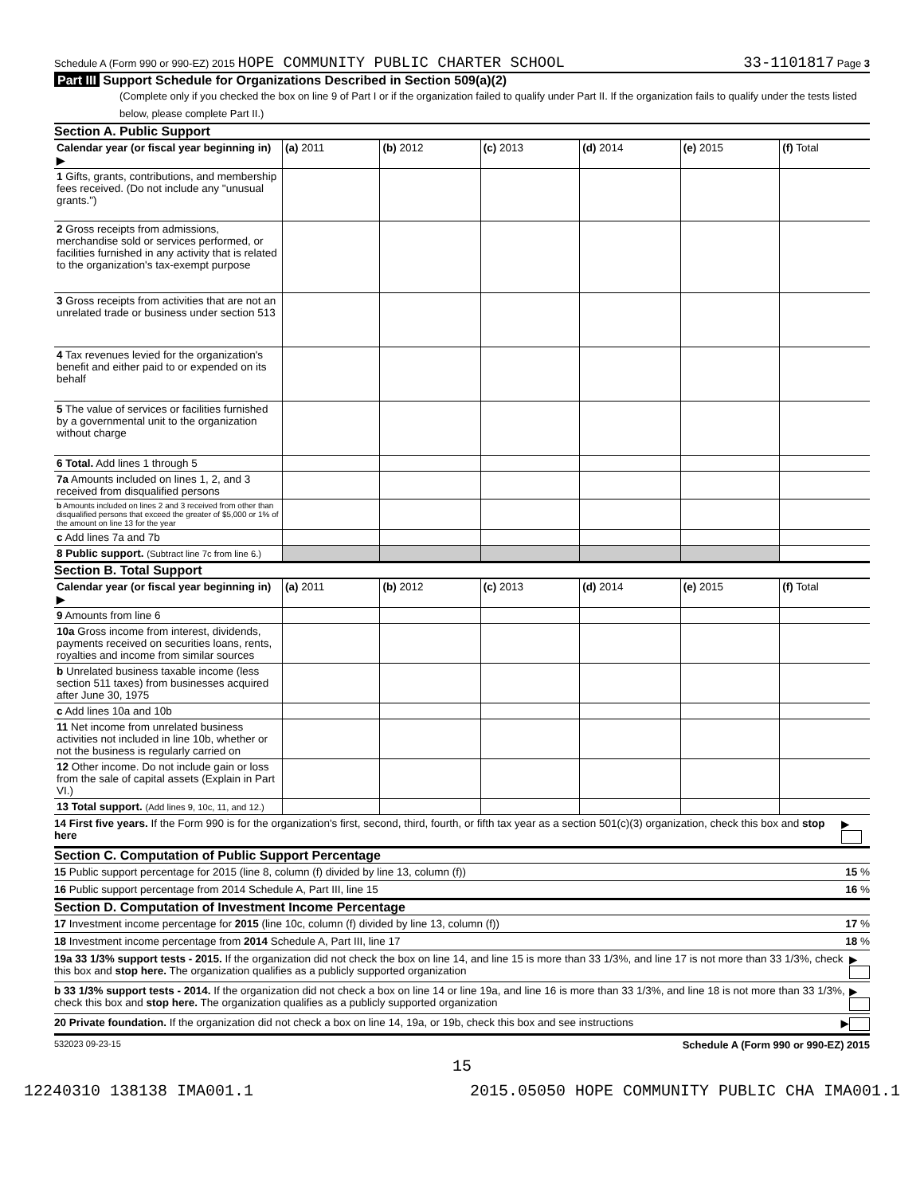Schedule A (Form 990 or 990-EZ) 2015 HOPE COMMUNITY PUBLIC CHARTER SCHOOL
33-1101817 Page 3
Part III Support Schedule for Organizations Described in Section 509(a)(2)
(Complete only if you checked the box on line 9 of Part I or if the organization failed to qualify under Part II. If the organization fails to qualify under the tests listed below, please complete Part II.)
Section A. Public Support
| Calendar year (or fiscal year beginning in) ▶ | (a) 2011 | (b) 2012 | (c) 2013 | (d) 2014 | (e) 2015 | (f) Total |
| 1 Gifts, grants, contributions, and membership fees received. (Do not include any "unusual grants.") | | | | | | |
| 2 Gross receipts from admissions, merchandise sold or services performed, or facilities furnished in any activity that is related to the organization's tax-exempt purpose | | | | | | |
| 3 Gross receipts from activities that are not an unrelated trade or business under section 513 | | | | | | |
| 4 Tax revenues levied for the organization's benefit and either paid to or expended on its behalf | | | | | | |
| 5 The value of services or facilities furnished by a governmental unit to the organization without charge | | | | | | |
| 6 Total. Add lines 1 through 5 | | | | | | |
| 7a Amounts included on lines 1, 2, and 3 received from disqualified persons | | | | | | |
| b Amounts included on lines 2 and 3 received from other than disqualified persons that exceed the greater of $5,000 or 1% of the amount on line 13 for the year | | | | | | |
| c Add lines 7a and 7b | | | | | | |
| 8 Public support. (Subtract line 7c from line 6.) | | | | | | |
Section B. Total Support
| Calendar year (or fiscal year beginning in) ▶ | (a) 2011 | (b) 2012 | (c) 2013 | (d) 2014 | (e) 2015 | (f) Total |
| 9 Amounts from line 6 | | | | | | |
| 10a Gross income from interest, dividends, payments received on securities loans, rents, royalties and income from similar sources | | | | | | |
| b Unrelated business taxable income (less section 511 taxes) from businesses acquired after June 30, 1975 | | | | | | |
| c Add lines 10a and 10b | | | | | | |
| 11 Net income from unrelated business activities not included in line 10b, whether or not the business is regularly carried on | | | | | | |
| 12 Other income. Do not include gain or loss from the sale of capital assets (Explain in Part VI.) | | | | | | |
| 13 Total support. (Add lines 9, 10c, 11, and 12.) | | | | | | |
14 First five years. If the Form 990 is for the organization's first, second, third, fourth, or fifth tax year as a section 501(c)(3) organization, check this box and stop here ▶
Section C. Computation of Public Support Percentage
15 Public support percentage for 2015 (line 8, column (f) divided by line 13, column (f)) 15 %
16 Public support percentage from 2014 Schedule A, Part III, line 15 16 %
Section D. Computation of Investment Income Percentage
17 Investment income percentage for 2015 (line 10c, column (f) divided by line 13, column (f)) 17 %
18 Investment income percentage from 2014 Schedule A, Part III, line 17 18 %
19a 33 1/3% support tests - 2015. If the organization did not check the box on line 14, and line 15 is more than 33 1/3%, and line 17 is not more than 33 1/3%, check this box and stop here. The organization qualifies as a publicly supported organization ▶
b 33 1/3% support tests - 2014. If the organization did not check a box on line 14 or line 19a, and line 16 is more than 33 1/3%, and line 18 is not more than 33 1/3%, check this box and stop here. The organization qualifies as a publicly supported organization ▶
20 Private foundation. If the organization did not check a box on line 14, 19a, or 19b, check this box and see instructions ▶
532023 09-23-15 Schedule A (Form 990 or 990-EZ) 2015
15
12240310 138138 IMA001.1 2015.05050 HOPE COMMUNITY PUBLIC CHA IMA001.1